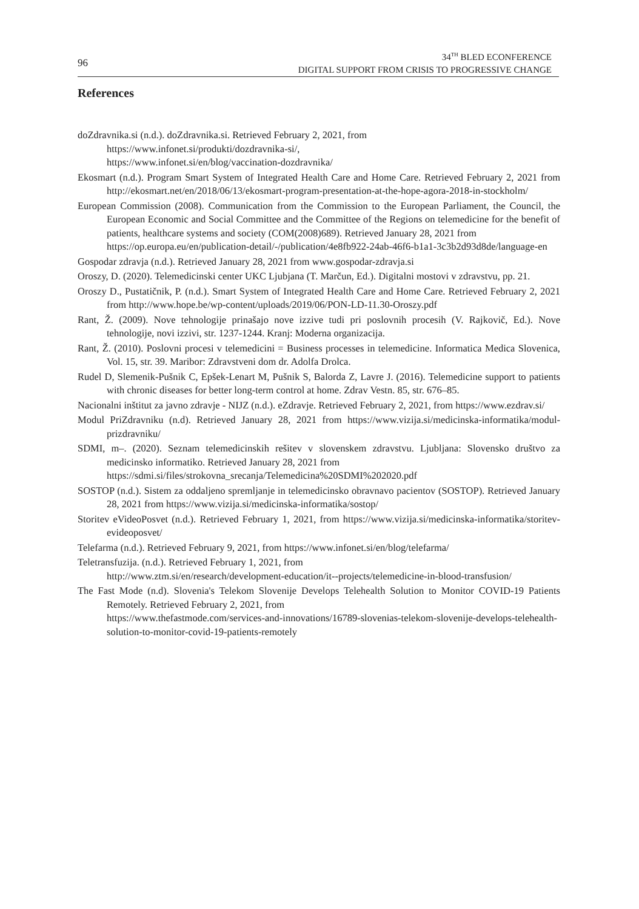96
34<sup>TH</sup> BLED ECONFERENCE
DIGITAL SUPPORT FROM CRISIS TO PROGRESSIVE CHANGE
References
doZdravnika.si (n.d.). doZdravnika.si. Retrieved February 2, 2021, from
https://www.infonet.si/produkti/dozdravnika-si/,
https://www.infonet.si/en/blog/vaccination-dozdravnika/
Ekosmart (n.d.). Program Smart System of Integrated Health Care and Home Care. Retrieved February 2, 2021 from http://ekosmart.net/en/2018/06/13/ekosmart-program-presentation-at-the-hope-agora-2018-in-stockholm/
European Commission (2008). Communication from the Commission to the European Parliament, the Council, the European Economic and Social Committee and the Committee of the Regions on telemedicine for the benefit of patients, healthcare systems and society (COM(2008)689). Retrieved January 28, 2021 from
https://op.europa.eu/en/publication-detail/-/publication/4e8fb922-24ab-46f6-b1a1-3c3b2d93d8de/language-en
Gospodar zdravja (n.d.). Retrieved January 28, 2021 from www.gospodar-zdravja.si
Oroszy, D. (2020). Telemedicinski center UKC Ljubjana (T. Marčun, Ed.). Digitalni mostovi v zdravstvu, pp. 21.
Oroszy D., Pustatičnik, P. (n.d.). Smart System of Integrated Health Care and Home Care. Retrieved February 2, 2021 from http://www.hope.be/wp-content/uploads/2019/06/PON-LD-11.30-Oroszy.pdf
Rant, Ž. (2009). Nove tehnologije prinašajo nove izzive tudi pri poslovnih procesih (V. Rajkovič, Ed.). Nove tehnologije, novi izzivi, str. 1237-1244. Kranj: Moderna organizacija.
Rant, Ž. (2010). Poslovni procesi v telemedicini = Business processes in telemedicine. Informatica Medica Slovenica, Vol. 15, str. 39. Maribor: Zdravstveni dom dr. Adolfa Drolca.
Rudel D, Slemenik-Pušnik C, Epšek-Lenart M, Pušnik S, Balorda Z, Lavre J. (2016). Telemedicine support to patients with chronic diseases for better long-term control at home. Zdrav Vestn. 85, str. 676–85.
Nacionalni inštitut za javno zdravje - NIJZ (n.d.). eZdravje. Retrieved February 2, 2021, from https://www.ezdrav.si/
Modul PriZdravniku (n.d). Retrieved January 28, 2021 from https://www.vizija.si/medicinska-informatika/modul-prizdravniku/
SDMI, m–. (2020). Seznam telemedicinskih rešitev v slovenskem zdravstvu. Ljubljana: Slovensko društvo za medicinsko informatiko. Retrieved January 28, 2021 from
https://sdmi.si/files/strokovna_srecanja/Telemedicina%20SDMI%202020.pdf
SOSTOP (n.d.). Sistem za oddaljeno spremljanje in telemedicinsko obravnavo pacientov (SOSTOP). Retrieved January 28, 2021 from https://www.vizija.si/medicinska-informatika/sostop/
Storitev eVideoPosvet (n.d.). Retrieved February 1, 2021, from https://www.vizija.si/medicinska-informatika/storitev-evideoposvet/
Telefarma (n.d.). Retrieved February 9, 2021, from https://www.infonet.si/en/blog/telefarma/
Teletransfuzija. (n.d.). Retrieved February 1, 2021, from
http://www.ztm.si/en/research/development-education/it--projects/telemedicine-in-blood-transfusion/
The Fast Mode (n.d). Slovenia's Telekom Slovenije Develops Telehealth Solution to Monitor COVID-19 Patients Remotely. Retrieved February 2, 2021, from
https://www.thefastmode.com/services-and-innovations/16789-slovenias-telekom-slovenije-develops-telehealth-solution-to-monitor-covid-19-patients-remotely